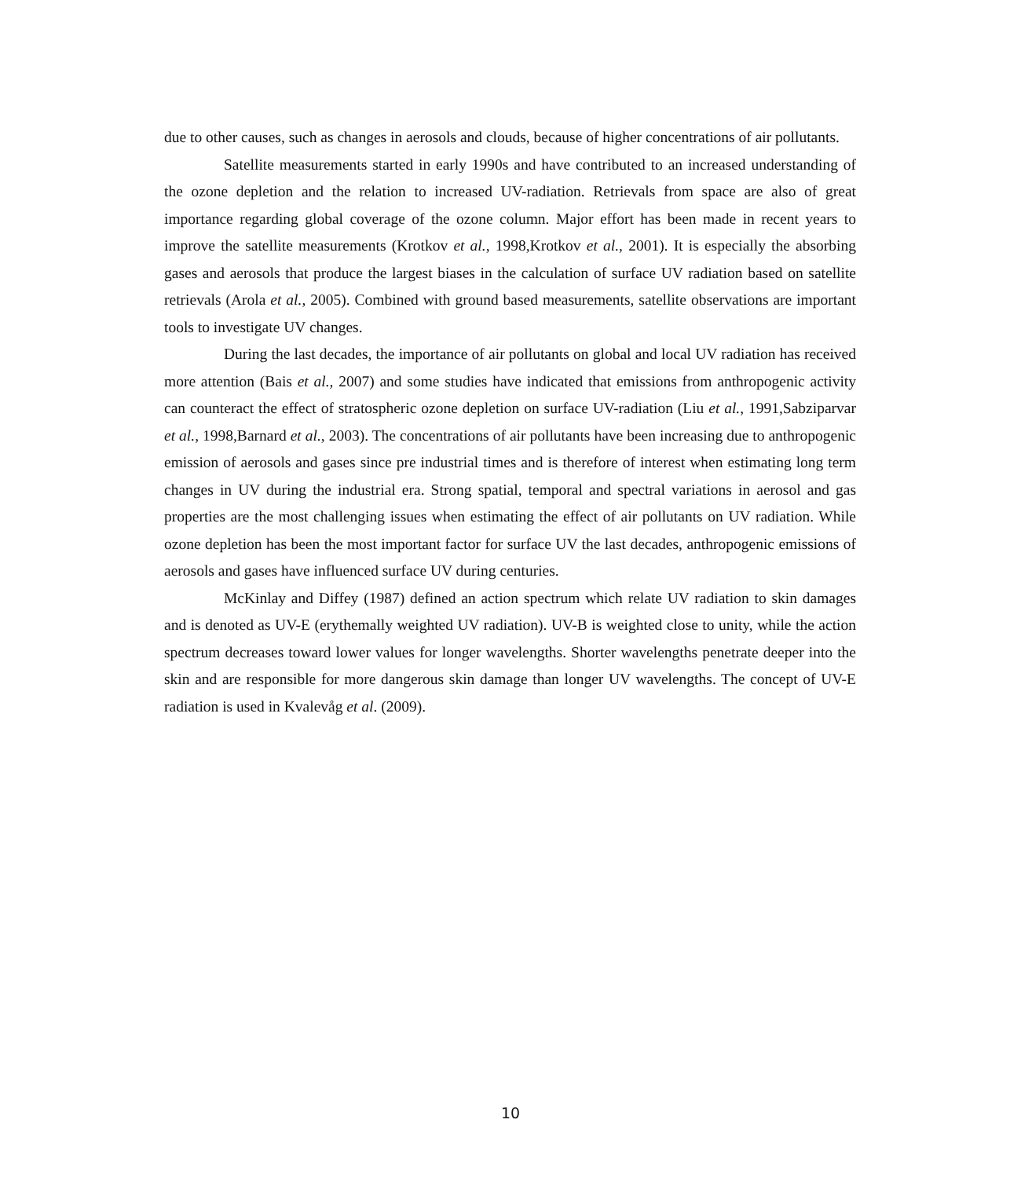due to other causes, such as changes in aerosols and clouds, because of higher concentrations of air pollutants.
Satellite measurements started in early 1990s and have contributed to an increased understanding of the ozone depletion and the relation to increased UV-radiation. Retrievals from space are also of great importance regarding global coverage of the ozone column. Major effort has been made in recent years to improve the satellite measurements (Krotkov et al., 1998,Krotkov et al., 2001). It is especially the absorbing gases and aerosols that produce the largest biases in the calculation of surface UV radiation based on satellite retrievals (Arola et al., 2005). Combined with ground based measurements, satellite observations are important tools to investigate UV changes.
During the last decades, the importance of air pollutants on global and local UV radiation has received more attention (Bais et al., 2007) and some studies have indicated that emissions from anthropogenic activity can counteract the effect of stratospheric ozone depletion on surface UV-radiation (Liu et al., 1991,Sabziparvar et al., 1998,Barnard et al., 2003). The concentrations of air pollutants have been increasing due to anthropogenic emission of aerosols and gases since pre industrial times and is therefore of interest when estimating long term changes in UV during the industrial era. Strong spatial, temporal and spectral variations in aerosol and gas properties are the most challenging issues when estimating the effect of air pollutants on UV radiation. While ozone depletion has been the most important factor for surface UV the last decades, anthropogenic emissions of aerosols and gases have influenced surface UV during centuries.
McKinlay and Diffey (1987) defined an action spectrum which relate UV radiation to skin damages and is denoted as UV-E (erythemally weighted UV radiation). UV-B is weighted close to unity, while the action spectrum decreases toward lower values for longer wavelengths. Shorter wavelengths penetrate deeper into the skin and are responsible for more dangerous skin damage than longer UV wavelengths. The concept of UV-E radiation is used in Kvalevåg et al. (2009).
10